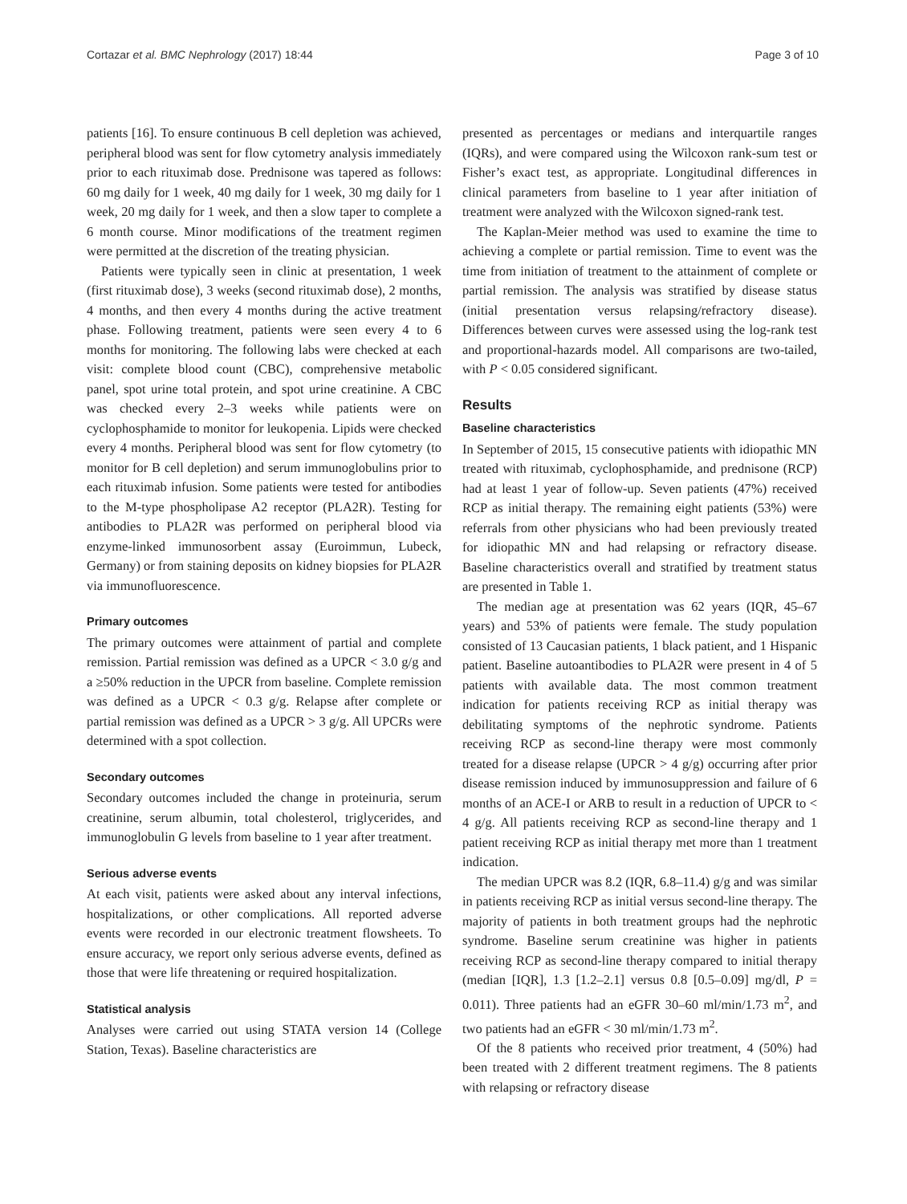Cortazar et al. BMC Nephrology (2017) 18:44 Page 3 of 10
patients [16]. To ensure continuous B cell depletion was achieved, peripheral blood was sent for flow cytometry analysis immediately prior to each rituximab dose. Prednisone was tapered as follows: 60 mg daily for 1 week, 40 mg daily for 1 week, 30 mg daily for 1 week, 20 mg daily for 1 week, and then a slow taper to complete a 6 month course. Minor modifications of the treatment regimen were permitted at the discretion of the treating physician.
Patients were typically seen in clinic at presentation, 1 week (first rituximab dose), 3 weeks (second rituximab dose), 2 months, 4 months, and then every 4 months during the active treatment phase. Following treatment, patients were seen every 4 to 6 months for monitoring. The following labs were checked at each visit: complete blood count (CBC), comprehensive metabolic panel, spot urine total protein, and spot urine creatinine. A CBC was checked every 2–3 weeks while patients were on cyclophosphamide to monitor for leukopenia. Lipids were checked every 4 months. Peripheral blood was sent for flow cytometry (to monitor for B cell depletion) and serum immunoglobulins prior to each rituximab infusion. Some patients were tested for antibodies to the M-type phospholipase A2 receptor (PLA2R). Testing for antibodies to PLA2R was performed on peripheral blood via enzyme-linked immunosorbent assay (Euroimmun, Lubeck, Germany) or from staining deposits on kidney biopsies for PLA2R via immunofluorescence.
Primary outcomes
The primary outcomes were attainment of partial and complete remission. Partial remission was defined as a UPCR < 3.0 g/g and a ≥50% reduction in the UPCR from baseline. Complete remission was defined as a UPCR < 0.3 g/g. Relapse after complete or partial remission was defined as a UPCR > 3 g/g. All UPCRs were determined with a spot collection.
Secondary outcomes
Secondary outcomes included the change in proteinuria, serum creatinine, serum albumin, total cholesterol, triglycerides, and immunoglobulin G levels from baseline to 1 year after treatment.
Serious adverse events
At each visit, patients were asked about any interval infections, hospitalizations, or other complications. All reported adverse events were recorded in our electronic treatment flowsheets. To ensure accuracy, we report only serious adverse events, defined as those that were life threatening or required hospitalization.
Statistical analysis
Analyses were carried out using STATA version 14 (College Station, Texas). Baseline characteristics are
presented as percentages or medians and interquartile ranges (IQRs), and were compared using the Wilcoxon rank-sum test or Fisher’s exact test, as appropriate. Longitudinal differences in clinical parameters from baseline to 1 year after initiation of treatment were analyzed with the Wilcoxon signed-rank test.
The Kaplan-Meier method was used to examine the time to achieving a complete or partial remission. Time to event was the time from initiation of treatment to the attainment of complete or partial remission. The analysis was stratified by disease status (initial presentation versus relapsing/refractory disease). Differences between curves were assessed using the log-rank test and proportional-hazards model. All comparisons are two-tailed, with P < 0.05 considered significant.
Results
Baseline characteristics
In September of 2015, 15 consecutive patients with idiopathic MN treated with rituximab, cyclophosphamide, and prednisone (RCP) had at least 1 year of follow-up. Seven patients (47%) received RCP as initial therapy. The remaining eight patients (53%) were referrals from other physicians who had been previously treated for idiopathic MN and had relapsing or refractory disease. Baseline characteristics overall and stratified by treatment status are presented in Table 1.
The median age at presentation was 62 years (IQR, 45–67 years) and 53% of patients were female. The study population consisted of 13 Caucasian patients, 1 black patient, and 1 Hispanic patient. Baseline autoantibodies to PLA2R were present in 4 of 5 patients with available data. The most common treatment indication for patients receiving RCP as initial therapy was debilitating symptoms of the nephrotic syndrome. Patients receiving RCP as second-line therapy were most commonly treated for a disease relapse (UPCR > 4 g/g) occurring after prior disease remission induced by immunosuppression and failure of 6 months of an ACE-I or ARB to result in a reduction of UPCR to < 4 g/g. All patients receiving RCP as second-line therapy and 1 patient receiving RCP as initial therapy met more than 1 treatment indication.
The median UPCR was 8.2 (IQR, 6.8–11.4) g/g and was similar in patients receiving RCP as initial versus second-line therapy. The majority of patients in both treatment groups had the nephrotic syndrome. Baseline serum creatinine was higher in patients receiving RCP as second-line therapy compared to initial therapy (median [IQR], 1.3 [1.2–2.1] versus 0.8 [0.5–0.09] mg/dl, P = 0.011). Three patients had an eGFR 30–60 ml/min/1.73 m<sup>2</sup>, and two patients had an eGFR < 30 ml/min/1.73 m<sup>2</sup>.
Of the 8 patients who received prior treatment, 4 (50%) had been treated with 2 different treatment regimens. The 8 patients with relapsing or refractory disease